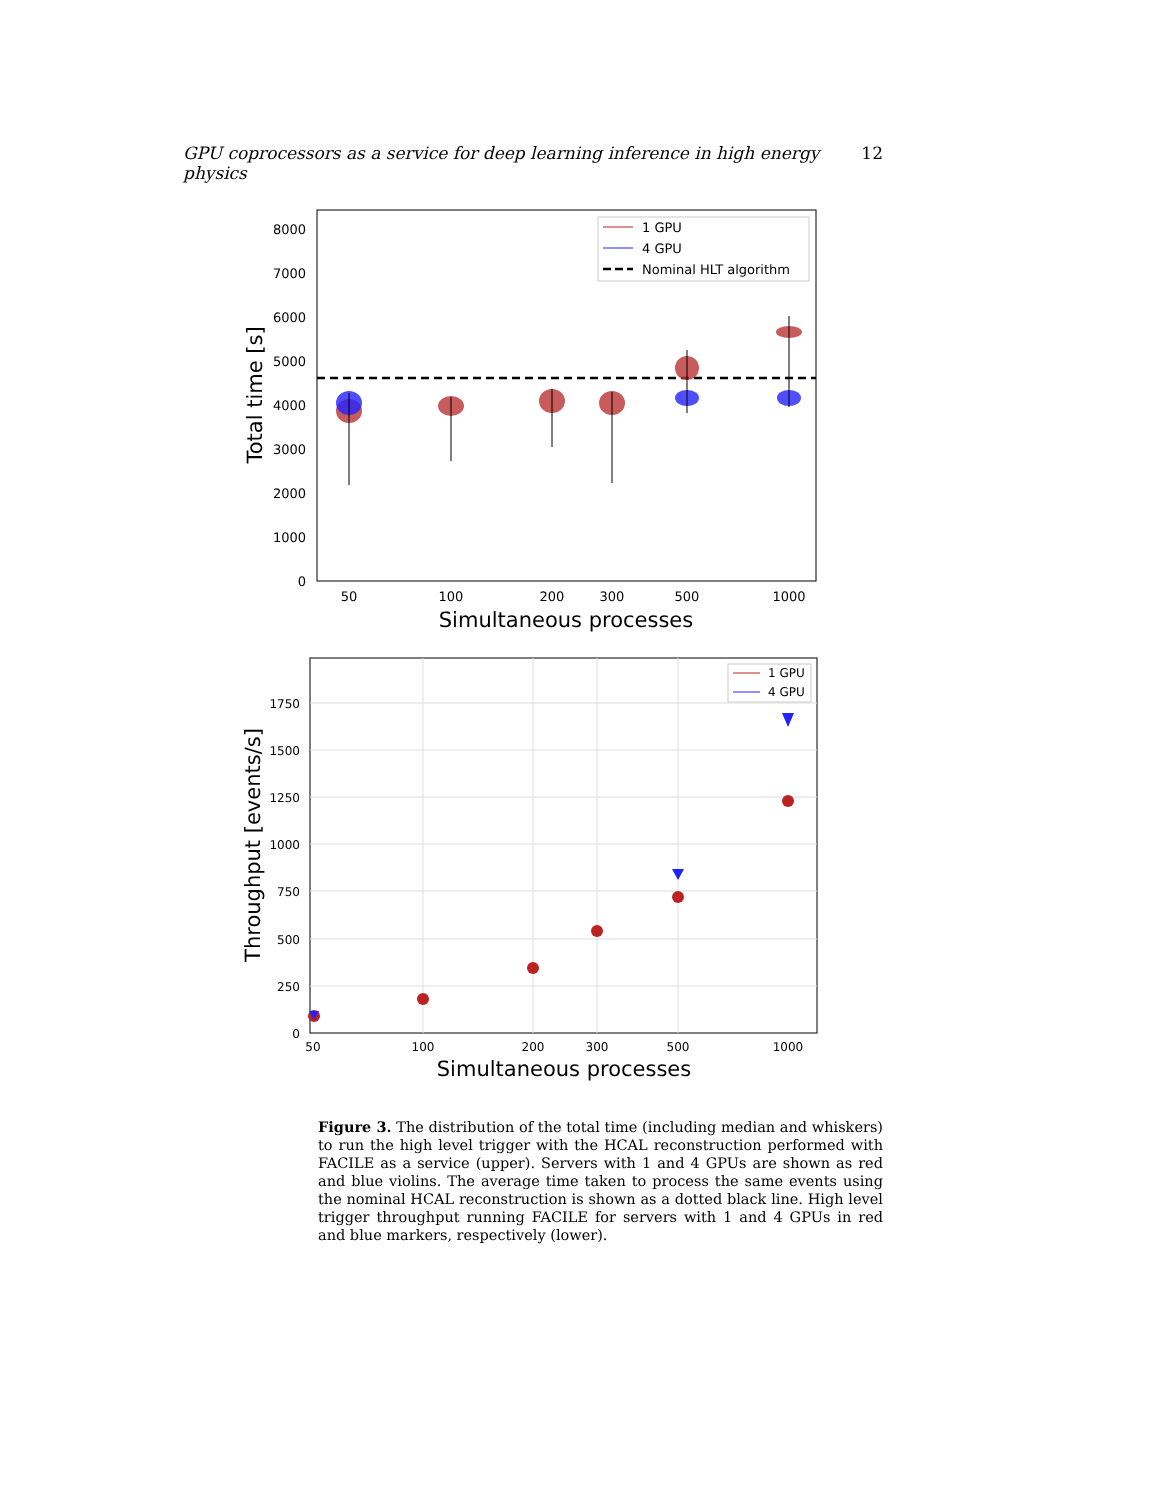GPU coprocessors as a service for deep learning inference in high energy physics 12
8000
7000
6000
5000
4000
3000
2000
1000
0
50
100
200
300
500
1000
Simultaneous processes
Total time [s]
1 GPU
4 GPU
Nominal HLT algorithm
1750
1500
1250
1000
750
500
250
0
50
100
200
300
500
1000
Simultaneous processes
Throughput [events/s]
1 GPU
4 GPU
Figure 3. The distribution of the total time (including median and whiskers) to run the high level trigger with the HCAL reconstruction performed with FACILE as a service (upper). Servers with 1 and 4 GPUs are shown as red and blue violins. The average time taken to process the same events using the nominal HCAL reconstruction is shown as a dotted black line. High level trigger throughput running FACILE for servers with 1 and 4 GPUs in red and blue markers, respectively (lower).